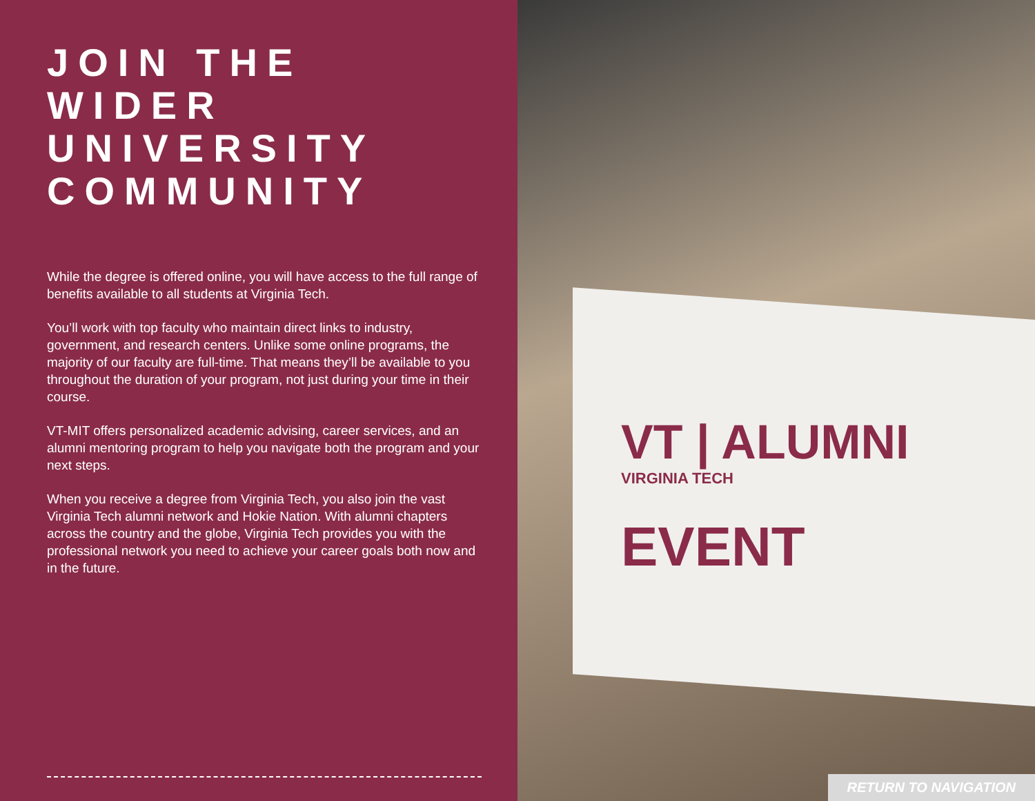JOIN THE WIDER UNIVERSITY COMMUNITY
While the degree is offered online, you will have access to the full range of benefits available to all students at Virginia Tech.
You’ll work with top faculty who maintain direct links to industry, government, and research centers. Unlike some online programs, the majority of our faculty are full-time. That means they’ll be available to you throughout the duration of your program, not just during your time in their course.
VT-MIT offers personalized academic advising, career services, and an alumni mentoring program to help you navigate both the program and your next steps.
When you receive a degree from Virginia Tech, you also join the vast Virginia Tech alumni network and Hokie Nation. With alumni chapters across the country and the globe, Virginia Tech provides you with the professional network you need to achieve your career goals both now and in the future.
VT | ALUMNI
VIRGINIA TECH
EVENT
RETURN TO NAVIGATION